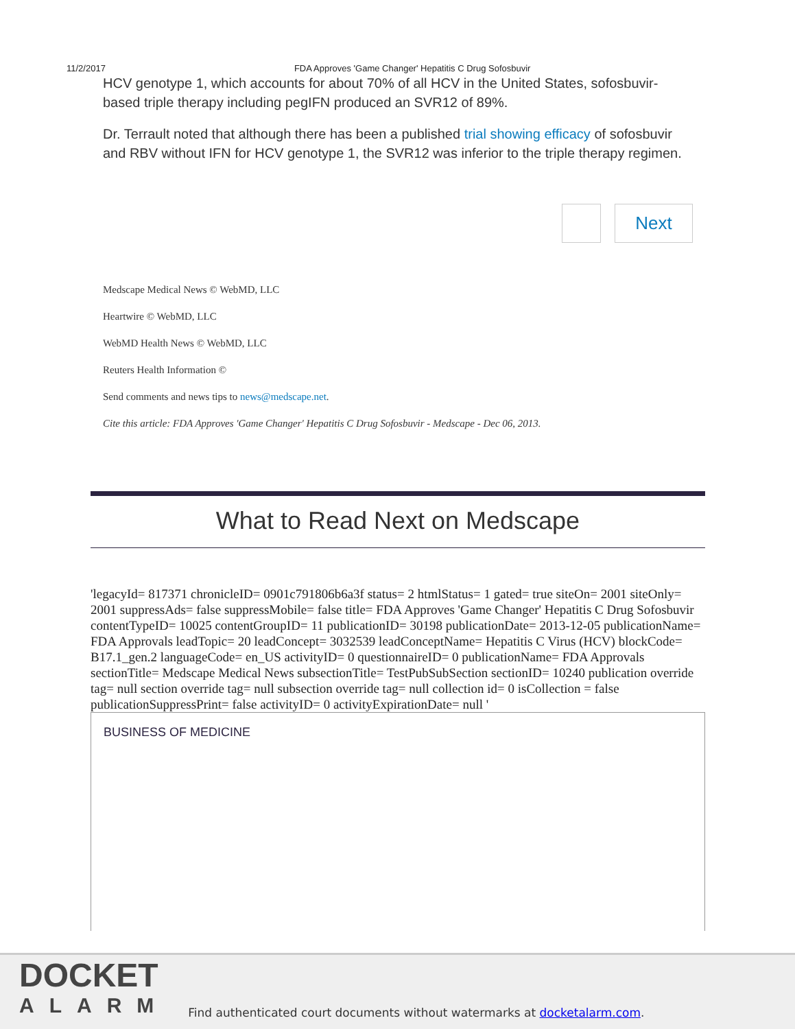11/2/2017 FDA Approves 'Game Changer' Hepatitis C Drug Sofosbuvir
HCV genotype 1, which accounts for about 70% of all HCV in the United States, sofosbuvir-based triple therapy including pegIFN produced an SVR12 of 89%.
Dr. Terrault noted that although there has been a published trial showing efficacy of sofosbuvir and RBV without IFN for HCV genotype 1, the SVR12 was inferior to the triple therapy regimen.
Next
Medscape Medical News © WebMD, LLC
Heartwire © WebMD, LLC
WebMD Health News © WebMD, LLC
Reuters Health Information ©
Send comments and news tips to news@medscape.net.
Cite this article: FDA Approves 'Game Changer' Hepatitis C Drug Sofosbuvir - Medscape - Dec 06, 2013.
What to Read Next on Medscape
'legacyId= 817371 chronicleID= 0901c791806b6a3f status= 2 htmlStatus= 1 gated= true siteOn= 2001 siteOnly= 2001 suppressAds= false suppressMobile= false title= FDA Approves 'Game Changer' Hepatitis C Drug Sofosbuvir contentTypeID= 10025 contentGroupID= 11 publicationID= 30198 publicationDate= 2013-12-05 publicationName= FDA Approvals leadTopic= 20 leadConcept= 3032539 leadConceptName= Hepatitis C Virus (HCV) blockCode= B17.1_gen.2 languageCode= en_US activityID= 0 questionnaireID= 0 publicationName= FDA Approvals sectionTitle= Medscape Medical News subsectionTitle= TestPubSubSection sectionID= 10240 publication override tag= null section override tag= null subsection override tag= null collection id= 0 isCollection = false publicationSuppressPrint= false activityID= 0 activityExpirationDate= null '
BUSINESS OF MEDICINE
DOCKET
ALARM
Find authenticated court documents without watermarks at docketalarm.com.